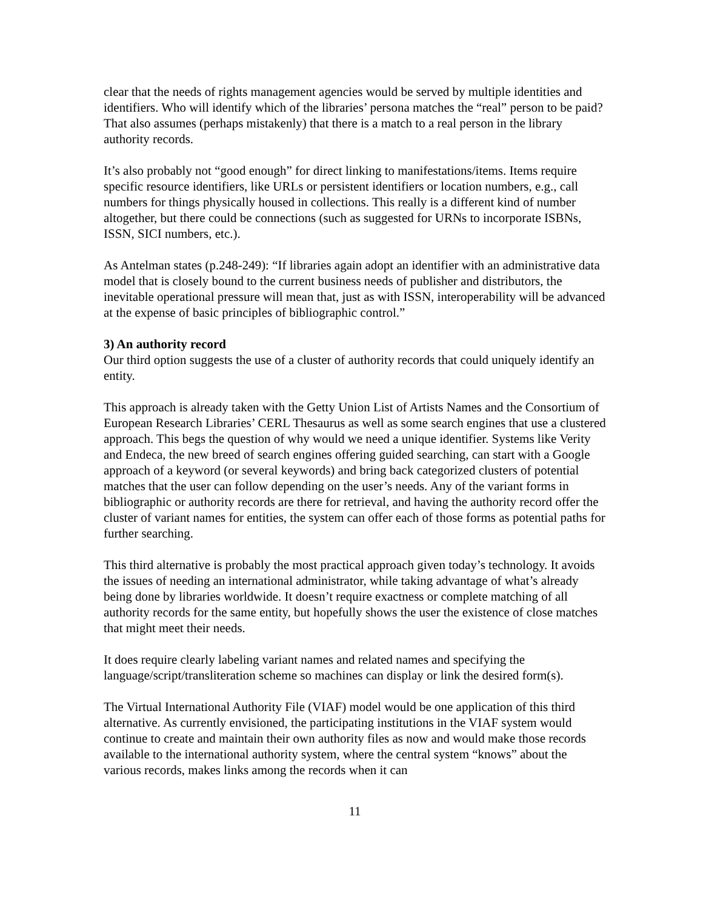clear that the needs of rights management agencies would be served by multiple identities and identifiers. Who will identify which of the libraries’ persona matches the “real” person to be paid? That also assumes (perhaps mistakenly) that there is a match to a real person in the library authority records.
It’s also probably not “good enough” for direct linking to manifestations/items. Items require specific resource identifiers, like URLs or persistent identifiers or location numbers, e.g., call numbers for things physically housed in collections. This really is a different kind of number altogether, but there could be connections (such as suggested for URNs to incorporate ISBNs, ISSN, SICI numbers, etc.).
As Antelman states (p.248-249): “If libraries again adopt an identifier with an administrative data model that is closely bound to the current business needs of publisher and distributors, the inevitable operational pressure will mean that, just as with ISSN, interoperability will be advanced at the expense of basic principles of bibliographic control.”
3) An authority record
Our third option suggests the use of a cluster of authority records that could uniquely identify an entity.
This approach is already taken with the Getty Union List of Artists Names and the Consortium of European Research Libraries’ CERL Thesaurus as well as some search engines that use a clustered approach. This begs the question of why would we need a unique identifier. Systems like Verity and Endeca, the new breed of search engines offering guided searching, can start with a Google approach of a keyword (or several keywords) and bring back categorized clusters of potential matches that the user can follow depending on the user’s needs. Any of the variant forms in bibliographic or authority records are there for retrieval, and having the authority record offer the cluster of variant names for entities, the system can offer each of those forms as potential paths for further searching.
This third alternative is probably the most practical approach given today’s technology. It avoids the issues of needing an international administrator, while taking advantage of what’s already being done by libraries worldwide. It doesn’t require exactness or complete matching of all authority records for the same entity, but hopefully shows the user the existence of close matches that might meet their needs.
It does require clearly labeling variant names and related names and specifying the language/script/transliteration scheme so machines can display or link the desired form(s).
The Virtual International Authority File (VIAF) model would be one application of this third alternative. As currently envisioned, the participating institutions in the VIAF system would continue to create and maintain their own authority files as now and would make those records available to the international authority system, where the central system “knows” about the various records, makes links among the records when it can
11